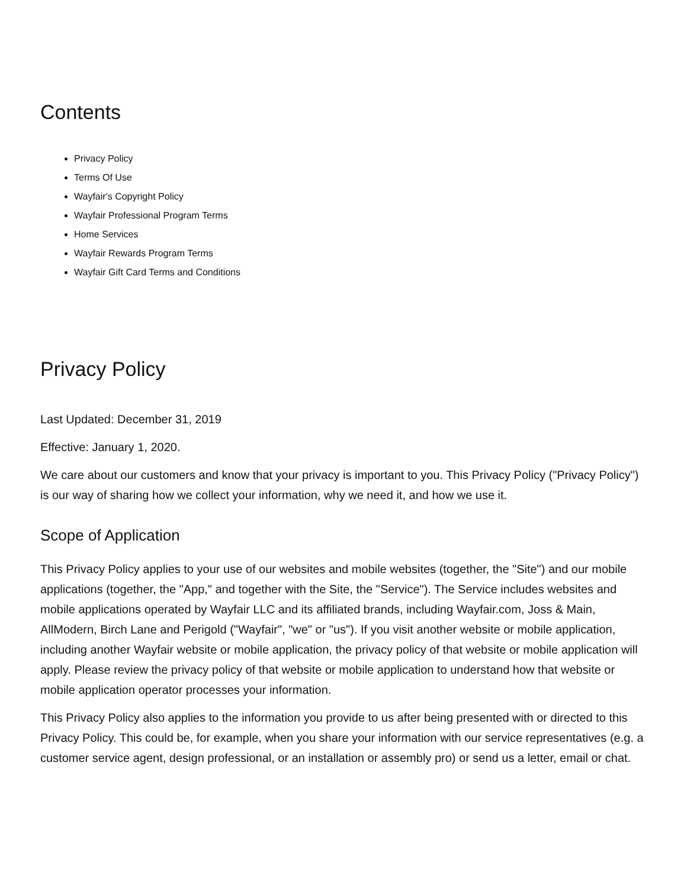Contents
Privacy Policy
Terms Of Use
Wayfair's Copyright Policy
Wayfair Professional Program Terms
Home Services
Wayfair Rewards Program Terms
Wayfair Gift Card Terms and Conditions
Privacy Policy
Last Updated: December 31, 2019
Effective: January 1, 2020.
We care about our customers and know that your privacy is important to you. This Privacy Policy ("Privacy Policy") is our way of sharing how we collect your information, why we need it, and how we use it.
Scope of Application
This Privacy Policy applies to your use of our websites and mobile websites (together, the "Site") and our mobile applications (together, the "App," and together with the Site, the "Service"). The Service includes websites and mobile applications operated by Wayfair LLC and its affiliated brands, including Wayfair.com, Joss & Main, AllModern, Birch Lane and Perigold ("Wayfair", "we" or "us"). If you visit another website or mobile application, including another Wayfair website or mobile application, the privacy policy of that website or mobile application will apply. Please review the privacy policy of that website or mobile application to understand how that website or mobile application operator processes your information.
This Privacy Policy also applies to the information you provide to us after being presented with or directed to this Privacy Policy. This could be, for example, when you share your information with our service representatives (e.g. a customer service agent, design professional, or an installation or assembly pro) or send us a letter, email or chat.